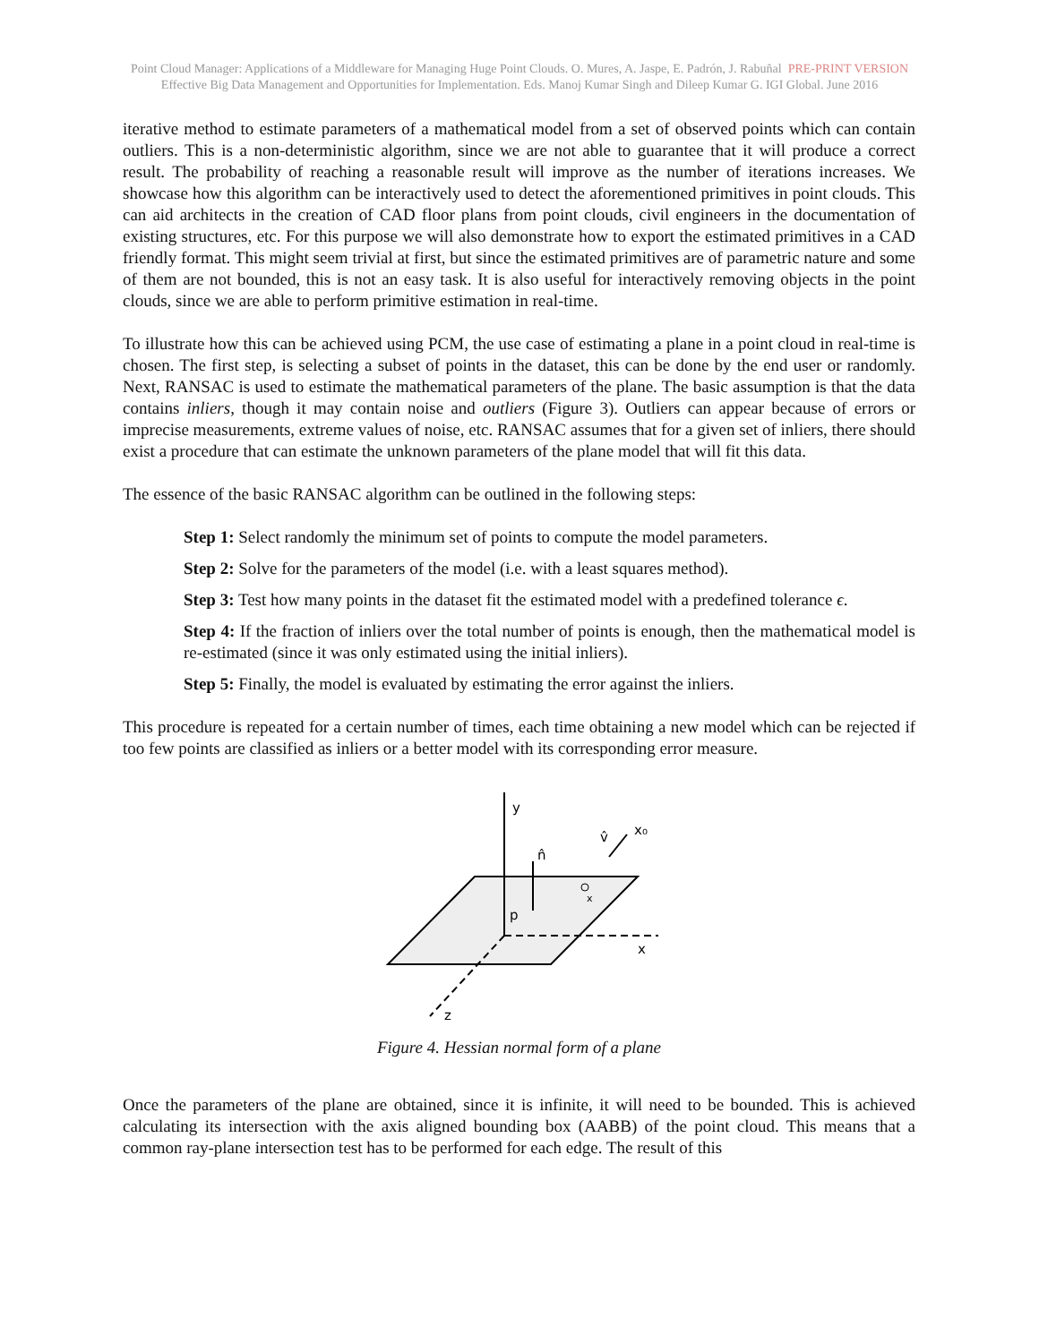Point Cloud Manager: Applications of a Middleware for Managing Huge Point Clouds. O. Mures, A. Jaspe, E. Padrón, J. Rabuñal PRE-PRINT VERSION
Effective Big Data Management and Opportunities for Implementation. Eds. Manoj Kumar Singh and Dileep Kumar G. IGI Global. June 2016
iterative method to estimate parameters of a mathematical model from a set of observed points which can contain outliers. This is a non-deterministic algorithm, since we are not able to guarantee that it will produce a correct result. The probability of reaching a reasonable result will improve as the number of iterations increases. We showcase how this algorithm can be interactively used to detect the aforementioned primitives in point clouds. This can aid architects in the creation of CAD floor plans from point clouds, civil engineers in the documentation of existing structures, etc. For this purpose we will also demonstrate how to export the estimated primitives in a CAD friendly format. This might seem trivial at first, but since the estimated primitives are of parametric nature and some of them are not bounded, this is not an easy task. It is also useful for interactively removing objects in the point clouds, since we are able to perform primitive estimation in real-time.
To illustrate how this can be achieved using PCM, the use case of estimating a plane in a point cloud in real-time is chosen. The first step, is selecting a subset of points in the dataset, this can be done by the end user or randomly. Next, RANSAC is used to estimate the mathematical parameters of the plane. The basic assumption is that the data contains inliers, though it may contain noise and outliers (Figure 3). Outliers can appear because of errors or imprecise measurements, extreme values of noise, etc. RANSAC assumes that for a given set of inliers, there should exist a procedure that can estimate the unknown parameters of the plane model that will fit this data.
The essence of the basic RANSAC algorithm can be outlined in the following steps:
Step 1: Select randomly the minimum set of points to compute the model parameters.
Step 2: Solve for the parameters of the model (i.e. with a least squares method).
Step 3: Test how many points in the dataset fit the estimated model with a predefined tolerance ϵ.
Step 4: If the fraction of inliers over the total number of points is enough, then the mathematical model is re-estimated (since it was only estimated using the initial inliers).
Step 5: Finally, the model is evaluated by estimating the error against the inliers.
This procedure is repeated for a certain number of times, each time obtaining a new model which can be rejected if too few points are classified as inliers or a better model with its corresponding error measure.
y
x
z
n̂
v̂
x₀
x
p
Figure 4. Hessian normal form of a plane
Once the parameters of the plane are obtained, since it is infinite, it will need to be bounded. This is achieved calculating its intersection with the axis aligned bounding box (AABB) of the point cloud. This means that a common ray-plane intersection test has to be performed for each edge. The result of this